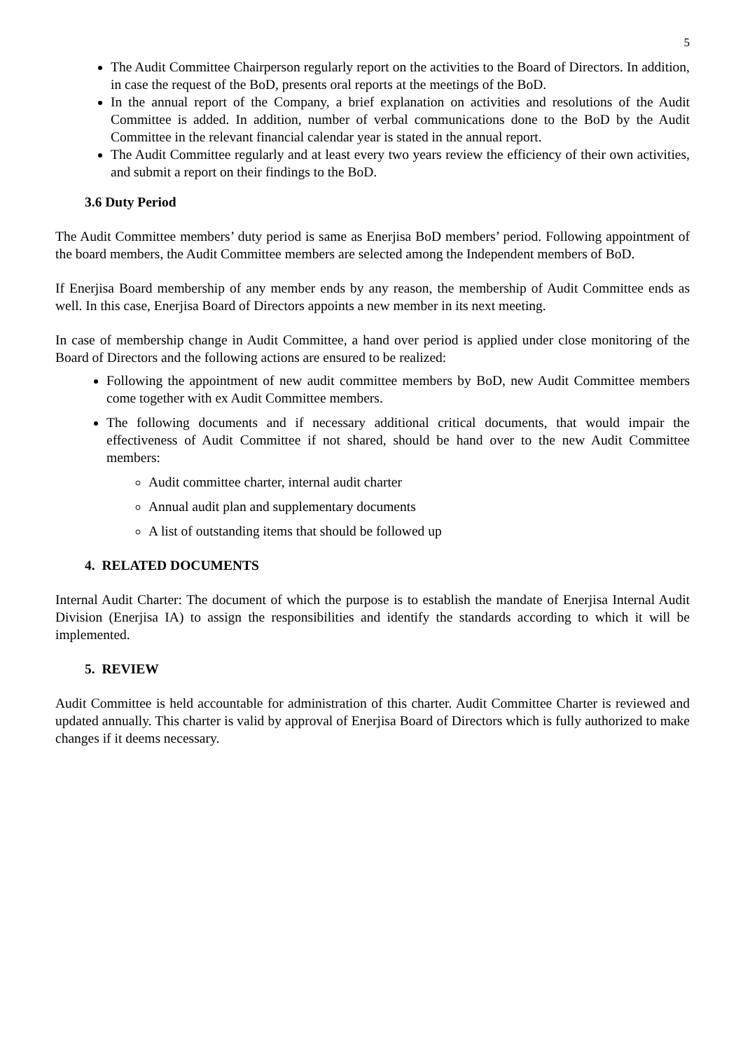5
The Audit Committee Chairperson regularly report on the activities to the Board of Directors. In addition, in case the request of the BoD, presents oral reports at the meetings of the BoD.
In the annual report of the Company, a brief explanation on activities and resolutions of the Audit Committee is added. In addition, number of verbal communications done to the BoD by the Audit Committee in the relevant financial calendar year is stated in the annual report.
The Audit Committee regularly and at least every two years review the efficiency of their own activities, and submit a report on their findings to the BoD.
3.6 Duty Period
The Audit Committee members’ duty period is same as Enerjisa BoD members’ period. Following appointment of the board members, the Audit Committee members are selected among the Independent members of BoD.
If Enerjisa Board membership of any member ends by any reason, the membership of Audit Committee ends as well. In this case, Enerjisa Board of Directors appoints a new member in its next meeting.
In case of membership change in Audit Committee, a hand over period is applied under close monitoring of the Board of Directors and the following actions are ensured to be realized:
Following the appointment of new audit committee members by BoD, new Audit Committee members come together with ex Audit Committee members.
The following documents and if necessary additional critical documents, that would impair the effectiveness of Audit Committee if not shared, should be hand over to the new Audit Committee members:
Audit committee charter, internal audit charter
Annual audit plan and supplementary documents
A list of outstanding items that should be followed up
4. RELATED DOCUMENTS
Internal Audit Charter: The document of which the purpose is to establish the mandate of Enerjisa Internal Audit Division (Enerjisa IA) to assign the responsibilities and identify the standards according to which it will be implemented.
5. REVIEW
Audit Committee is held accountable for administration of this charter. Audit Committee Charter is reviewed and updated annually. This charter is valid by approval of Enerjisa Board of Directors which is fully authorized to make changes if it deems necessary.